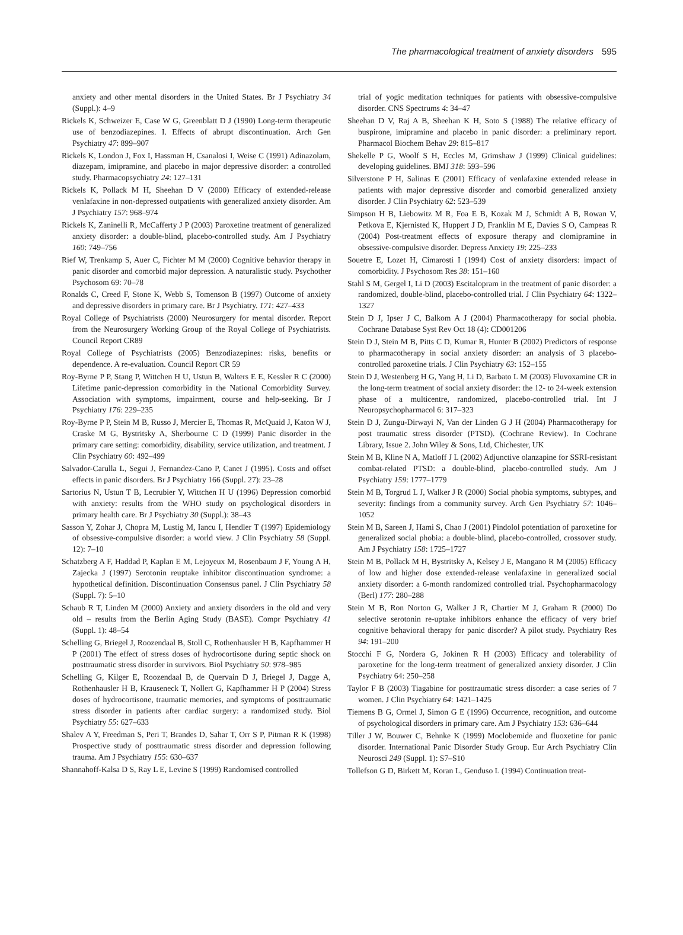The pharmacological treatment of anxiety disorders 595
anxiety and other mental disorders in the United States. Br J Psychiatry 34 (Suppl.): 4–9
Rickels K, Schweizer E, Case W G, Greenblatt D J (1990) Long-term therapeutic use of benzodiazepines. I. Effects of abrupt discontinuation. Arch Gen Psychiatry 47: 899–907
Rickels K, London J, Fox I, Hassman H, Csanalosi I, Weise C (1991) Adinazolam, diazepam, imipramine, and placebo in major depressive disorder: a controlled study. Pharmacopsychiatry 24: 127–131
Rickels K, Pollack M H, Sheehan D V (2000) Efficacy of extended-release venlafaxine in non-depressed outpatients with generalized anxiety disorder. Am J Psychiatry 157: 968–974
Rickels K, Zaninelli R, McCafferty J P (2003) Paroxetine treatment of generalized anxiety disorder: a double-blind, placebo-controlled study. Am J Psychiatry 160: 749–756
Rief W, Trenkamp S, Auer C, Fichter M M (2000) Cognitive behavior therapy in panic disorder and comorbid major depression. A naturalistic study. Psychother Psychosom 69: 70–78
Ronalds C, Creed F, Stone K, Webb S, Tomenson B (1997) Outcome of anxiety and depressive disorders in primary care. Br J Psychiatry. 171: 427–433
Royal College of Psychiatrists (2000) Neurosurgery for mental disorder. Report from the Neurosurgery Working Group of the Royal College of Psychiatrists. Council Report CR89
Royal College of Psychiatrists (2005) Benzodiazepines: risks, benefits or dependence. A re-evaluation. Council Report CR 59
Roy-Byrne P P, Stang P, Wittchen H U, Ustun B, Walters E E, Kessler R C (2000) Lifetime panic-depression comorbidity in the National Comorbidity Survey. Association with symptoms, impairment, course and help-seeking. Br J Psychiatry 176: 229–235
Roy-Byrne P P, Stein M B, Russo J, Mercier E, Thomas R, McQuaid J, Katon W J, Craske M G, Bystritsky A, Sherbourne C D (1999) Panic disorder in the primary care setting: comorbidity, disability, service utilization, and treatment. J Clin Psychiatry 60: 492–499
Salvador-Carulla L, Segui J, Fernandez-Cano P, Canet J (1995). Costs and offset effects in panic disorders. Br J Psychiatry 166 (Suppl. 27): 23–28
Sartorius N, Ustun T B, Lecrubier Y, Wittchen H U (1996) Depression comorbid with anxiety: results from the WHO study on psychological disorders in primary health care. Br J Psychiatry 30 (Suppl.): 38–43
Sasson Y, Zohar J, Chopra M, Lustig M, Iancu I, Hendler T (1997) Epidemiology of obsessive-compulsive disorder: a world view. J Clin Psychiatry 58 (Suppl. 12): 7–10
Schatzberg A F, Haddad P, Kaplan E M, Lejoyeux M, Rosenbaum J F, Young A H, Zajecka J (1997) Serotonin reuptake inhibitor discontinuation syndrome: a hypothetical definition. Discontinuation Consensus panel. J Clin Psychiatry 58 (Suppl. 7): 5–10
Schaub R T, Linden M (2000) Anxiety and anxiety disorders in the old and very old – results from the Berlin Aging Study (BASE). Compr Psychiatry 41 (Suppl. 1): 48–54
Schelling G, Briegel J, Roozendaal B, Stoll C, Rothenhausler H B, Kapfhammer H P (2001) The effect of stress doses of hydrocortisone during septic shock on posttraumatic stress disorder in survivors. Biol Psychiatry 50: 978–985
Schelling G, Kilger E, Roozendaal B, de Quervain D J, Briegel J, Dagge A, Rothenhausler H B, Krauseneck T, Nollert G, Kapfhammer H P (2004) Stress doses of hydrocortisone, traumatic memories, and symptoms of posttraumatic stress disorder in patients after cardiac surgery: a randomized study. Biol Psychiatry 55: 627–633
Shalev A Y, Freedman S, Peri T, Brandes D, Sahar T, Orr S P, Pitman R K (1998) Prospective study of posttraumatic stress disorder and depression following trauma. Am J Psychiatry 155: 630–637
Shannahoff-Kalsa D S, Ray L E, Levine S (1999) Randomised controlled
trial of yogic meditation techniques for patients with obsessive-compulsive disorder. CNS Spectrums 4: 34–47
Sheehan D V, Raj A B, Sheehan K H, Soto S (1988) The relative efficacy of buspirone, imipramine and placebo in panic disorder: a preliminary report. Pharmacol Biochem Behav 29: 815–817
Shekelle P G, Woolf S H, Eccles M, Grimshaw J (1999) Clinical guidelines: developing guidelines. BMJ 318: 593–596
Silverstone P H, Salinas E (2001) Efficacy of venlafaxine extended release in patients with major depressive disorder and comorbid generalized anxiety disorder. J Clin Psychiatry 62: 523–539
Simpson H B, Liebowitz M R, Foa E B, Kozak M J, Schmidt A B, Rowan V, Petkova E, Kjernisted K, Huppert J D, Franklin M E, Davies S O, Campeas R (2004) Post-treatment effects of exposure therapy and clomipramine in obsessive-compulsive disorder. Depress Anxiety 19: 225–233
Souetre E, Lozet H, Cimarosti I (1994) Cost of anxiety disorders: impact of comorbidity. J Psychosom Res 38: 151–160
Stahl S M, Gergel I, Li D (2003) Escitalopram in the treatment of panic disorder: a randomized, double-blind, placebo-controlled trial. J Clin Psychiatry 64: 1322–1327
Stein D J, Ipser J C, Balkom A J (2004) Pharmacotherapy for social phobia. Cochrane Database Syst Rev Oct 18 (4): CD001206
Stein D J, Stein M B, Pitts C D, Kumar R, Hunter B (2002) Predictors of response to pharmacotherapy in social anxiety disorder: an analysis of 3 placebo-controlled paroxetine trials. J Clin Psychiatry 63: 152–155
Stein D J, Westenberg H G, Yang H, Li D, Barbato L M (2003) Fluvoxamine CR in the long-term treatment of social anxiety disorder: the 12- to 24-week extension phase of a multicentre, randomized, placebo-controlled trial. Int J Neuropsychopharmacol 6: 317–323
Stein D J, Zungu-Dirwayi N, Van der Linden G J H (2004) Pharmacotherapy for post traumatic stress disorder (PTSD). (Cochrane Review). In Cochrane Library, Issue 2. John Wiley & Sons, Ltd, Chichester, UK
Stein M B, Kline N A, Matloff J L (2002) Adjunctive olanzapine for SSRI-resistant combat-related PTSD: a double-blind, placebo-controlled study. Am J Psychiatry 159: 1777–1779
Stein M B, Torgrud L J, Walker J R (2000) Social phobia symptoms, subtypes, and severity: findings from a community survey. Arch Gen Psychiatry 57: 1046–1052
Stein M B, Sareen J, Hami S, Chao J (2001) Pindolol potentiation of paroxetine for generalized social phobia: a double-blind, placebo-controlled, crossover study. Am J Psychiatry 158: 1725–1727
Stein M B, Pollack M H, Bystritsky A, Kelsey J E, Mangano R M (2005) Efficacy of low and higher dose extended-release venlafaxine in generalized social anxiety disorder: a 6-month randomized controlled trial. Psychopharmacology (Berl) 177: 280–288
Stein M B, Ron Norton G, Walker J R, Chartier M J, Graham R (2000) Do selective serotonin re-uptake inhibitors enhance the efficacy of very brief cognitive behavioral therapy for panic disorder? A pilot study. Psychiatry Res 94: 191–200
Stocchi F G, Nordera G, Jokinen R H (2003) Efficacy and tolerability of paroxetine for the long-term treatment of generalized anxiety disorder. J Clin Psychiatry 64: 250–258
Taylor F B (2003) Tiagabine for posttraumatic stress disorder: a case series of 7 women. J Clin Psychiatry 64: 1421–1425
Tiemens B G, Ormel J, Simon G E (1996) Occurrence, recognition, and outcome of psychological disorders in primary care. Am J Psychiatry 153: 636–644
Tiller J W, Bouwer C, Behnke K (1999) Moclobemide and fluoxetine for panic disorder. International Panic Disorder Study Group. Eur Arch Psychiatry Clin Neurosci 249 (Suppl. 1): S7–S10
Tollefson G D, Birkett M, Koran L, Genduso L (1994) Continuation treat-